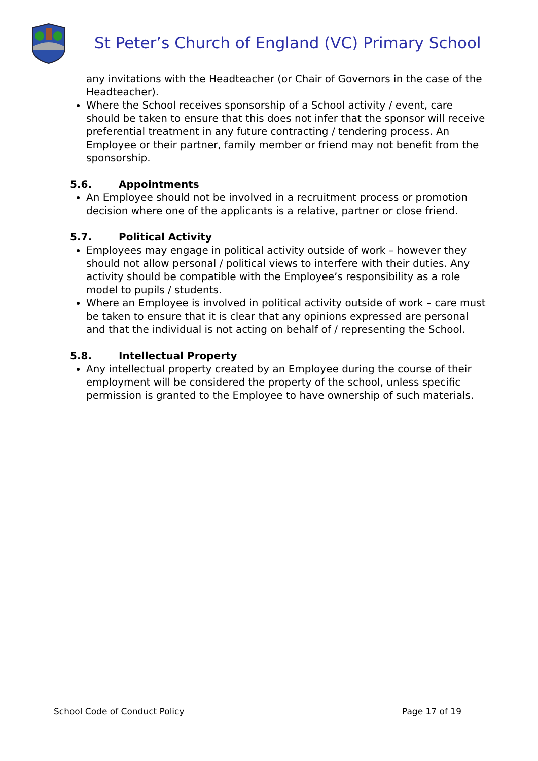St Peter’s Church of England (VC) Primary School
any invitations with the Headteacher (or Chair of Governors in the case of the Headteacher).
Where the School receives sponsorship of a School activity / event, care should be taken to ensure that this does not infer that the sponsor will receive preferential treatment in any future contracting / tendering process. An Employee or their partner, family member or friend may not benefit from the sponsorship.
5.6. Appointments
An Employee should not be involved in a recruitment process or promotion decision where one of the applicants is a relative, partner or close friend.
5.7. Political Activity
Employees may engage in political activity outside of work – however they should not allow personal / political views to interfere with their duties. Any activity should be compatible with the Employee’s responsibility as a role model to pupils / students.
Where an Employee is involved in political activity outside of work – care must be taken to ensure that it is clear that any opinions expressed are personal and that the individual is not acting on behalf of / representing the School.
5.8. Intellectual Property
Any intellectual property created by an Employee during the course of their employment will be considered the property of the school, unless specific permission is granted to the Employee to have ownership of such materials.
School Code of Conduct Policy Page 17 of 19